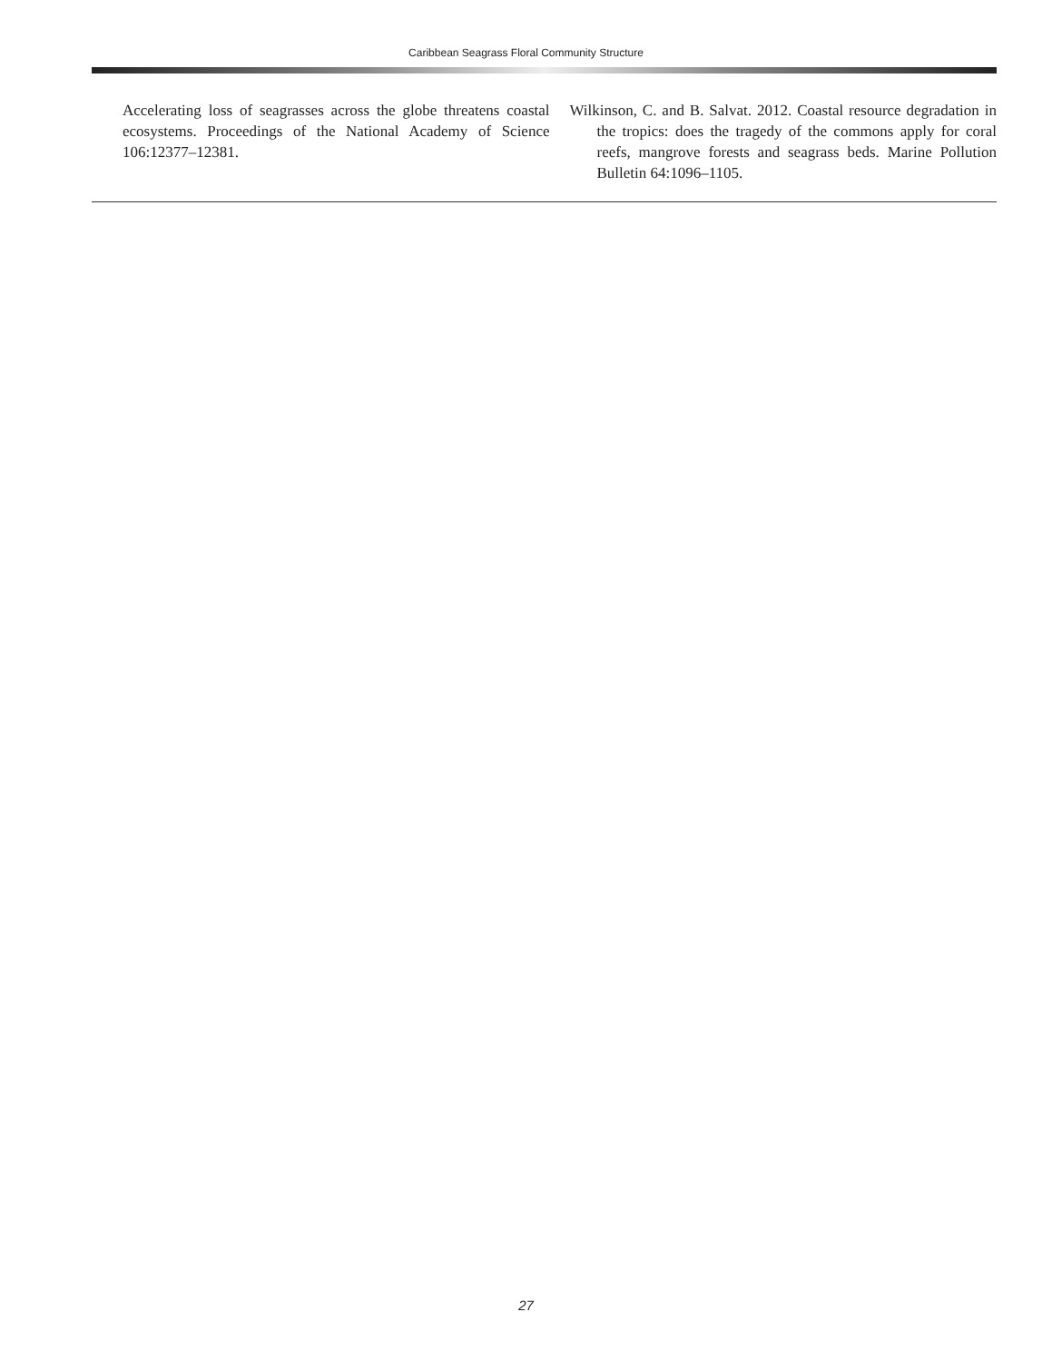Caribbean Seagrass Floral Community Structure
Accelerating loss of seagrasses across the globe threatens coastal ecosystems. Proceedings of the National Academy of Science 106:12377–12381.
Wilkinson, C. and B. Salvat. 2012. Coastal resource degradation in the tropics: does the tragedy of the commons apply for coral reefs, mangrove forests and seagrass beds. Marine Pollution Bulletin 64:1096–1105.
27